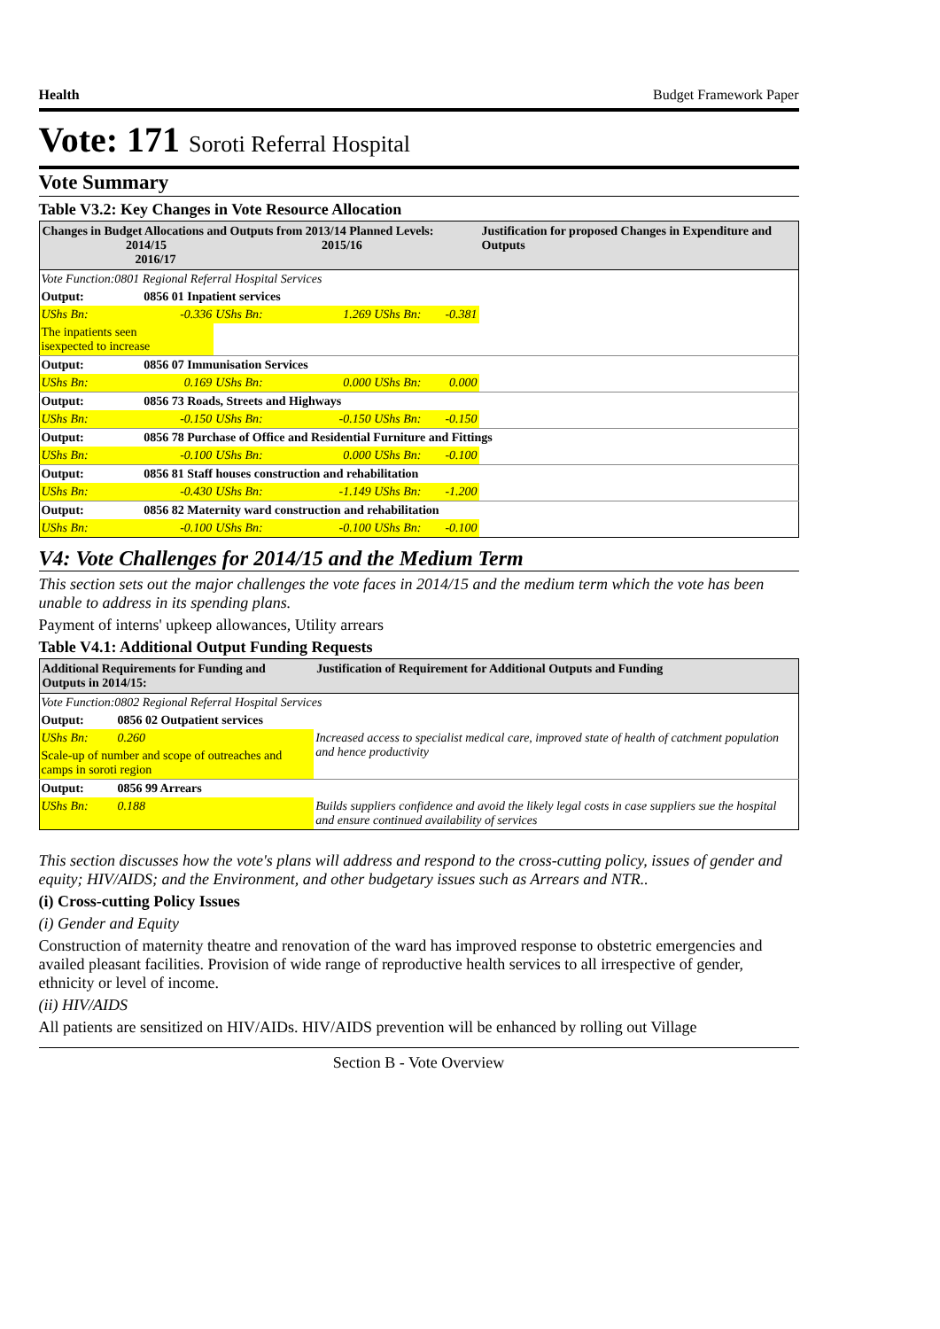Health Budget Framework Paper
Vote: 171 Soroti Referral Hospital
Vote Summary
Table V3.2: Key Changes in Vote Resource Allocation
| Changes in Budget Allocations and Outputs from 2013/14 Planned Levels: 2014/15 2015/16 2016/17 | | | | | Justification for proposed Changes in Expenditure and Outputs |
| --- | --- | --- | --- | --- | --- |
| Vote Function:0801 Regional Referral Hospital Services | | | | | |
| Output: | 0856 01 Inpatient services | | | | |
| UShs Bn: | -0.336 | UShs Bn: | 1.269 UShs Bn: | -0.381 | |
| The inpatients seen isexpected to increase | | | | | |
| Output: | 0856 07 Immunisation Services | | | | |
| UShs Bn: | 0.169 | UShs Bn: | 0.000 UShs Bn: | 0.000 | |
| Output: | 0856 73 Roads, Streets and Highways | | | | |
| UShs Bn: | -0.150 | UShs Bn: | -0.150 UShs Bn: | -0.150 | |
| Output: | 0856 78 Purchase of Office and Residential Furniture and Fittings | | | | |
| UShs Bn: | -0.100 | UShs Bn: | 0.000 UShs Bn: | -0.100 | |
| Output: | 0856 81 Staff houses construction and rehabilitation | | | | |
| UShs Bn: | -0.430 | UShs Bn: | -1.149 UShs Bn: | -1.200 | |
| Output: | 0856 82 Maternity ward construction and rehabilitation | | | | |
| UShs Bn: | -0.100 | UShs Bn: | -0.100 UShs Bn: | -0.100 | |
V4: Vote Challenges for 2014/15 and the Medium Term
This section sets out the major challenges the vote faces in 2014/15 and the medium term which the vote has been unable to address in its spending plans.
Payment of interns' upkeep allowances, Utility arrears
Table V4.1: Additional Output Funding Requests
| Additional Requirements for Funding and Outputs in 2014/15: | | Justification of Requirement for Additional Outputs and Funding |
| --- | --- | --- |
| Vote Function:0802 Regional Referral Hospital Services | | |
| Output: | 0856 02 Outpatient services | |
| UShs Bn: | 0.260 | Increased access to specialist medical care, improved state of health of catchment population and hence productivity |
| Scale-up of number and scope of outreaches and camps in soroti region | | |
| Output: | 0856 99 Arrears | |
| UShs Bn: | 0.188 | Builds suppliers confidence and avoid the likely legal costs in case suppliers sue the hospital and ensure continued availability of services |
This section discusses how the vote's plans will address and respond to the cross-cutting policy, issues of gender and equity; HIV/AIDS; and the Environment, and other budgetary issues such as Arrears and NTR..
(i) Cross-cutting Policy Issues
(i) Gender and Equity
Construction of maternity theatre and renovation of the ward has improved response to obstetric emergencies and availed pleasant facilities. Provision of wide range of reproductive health services to all irrespective of gender, ethnicity or level of income.
(ii) HIV/AIDS
All patients are sensitized on HIV/AIDs. HIV/AIDS prevention will be enhanced by rolling out Village
Section B - Vote Overview